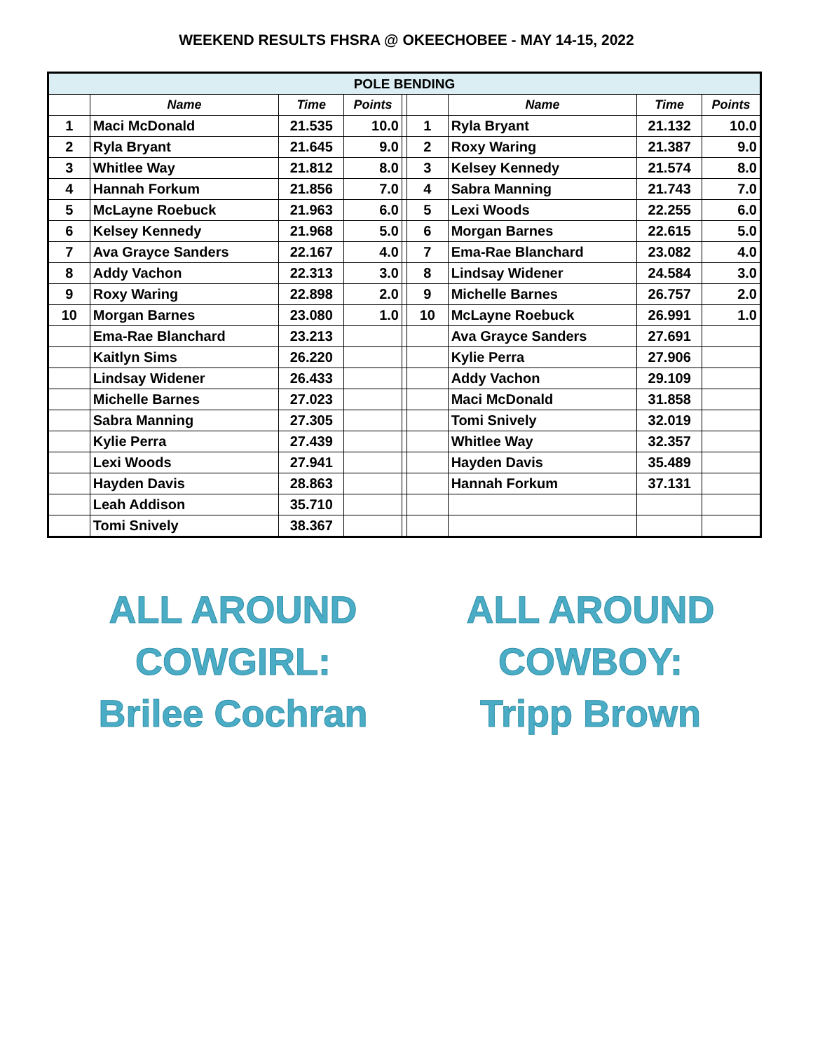WEEKEND RESULTS FHSRA @ OKEECHOBEE - MAY 14-15, 2022
| POLE BENDING | | | | | | | | |
| | Name | Time | Points | | | Name | Time | Points |
| 1 | Maci McDonald | 21.535 | 10.0 | | 1 | Ryla Bryant | 21.132 | 10.0 |
| 2 | Ryla Bryant | 21.645 | 9.0 | | 2 | Roxy Waring | 21.387 | 9.0 |
| 3 | Whitlee Way | 21.812 | 8.0 | | 3 | Kelsey Kennedy | 21.574 | 8.0 |
| 4 | Hannah Forkum | 21.856 | 7.0 | | 4 | Sabra Manning | 21.743 | 7.0 |
| 5 | McLayne Roebuck | 21.963 | 6.0 | | 5 | Lexi Woods | 22.255 | 6.0 |
| 6 | Kelsey Kennedy | 21.968 | 5.0 | | 6 | Morgan Barnes | 22.615 | 5.0 |
| 7 | Ava Grayce Sanders | 22.167 | 4.0 | | 7 | Ema-Rae Blanchard | 23.082 | 4.0 |
| 8 | Addy Vachon | 22.313 | 3.0 | | 8 | Lindsay Widener | 24.584 | 3.0 |
| 9 | Roxy Waring | 22.898 | 2.0 | | 9 | Michelle Barnes | 26.757 | 2.0 |
| 10 | Morgan Barnes | 23.080 | 1.0 | | 10 | McLayne Roebuck | 26.991 | 1.0 |
| | Ema-Rae Blanchard | 23.213 | | | | Ava Grayce Sanders | 27.691 | |
| | Kaitlyn Sims | 26.220 | | | | Kylie Perra | 27.906 | |
| | Lindsay Widener | 26.433 | | | | Addy Vachon | 29.109 | |
| | Michelle Barnes | 27.023 | | | | Maci McDonald | 31.858 | |
| | Sabra Manning | 27.305 | | | | Tomi Snively | 32.019 | |
| | Kylie Perra | 27.439 | | | | Whitlee Way | 32.357 | |
| | Lexi Woods | 27.941 | | | | Hayden Davis | 35.489 | |
| | Hayden Davis | 28.863 | | | | Hannah Forkum | 37.131 | |
| | Leah Addison | 35.710 | | | | | | |
| | Tomi Snively | 38.367 | | | | | | |
ALL AROUND
COWGIRL:
Brilee Cochran
ALL AROUND
COWBOY:
Tripp Brown